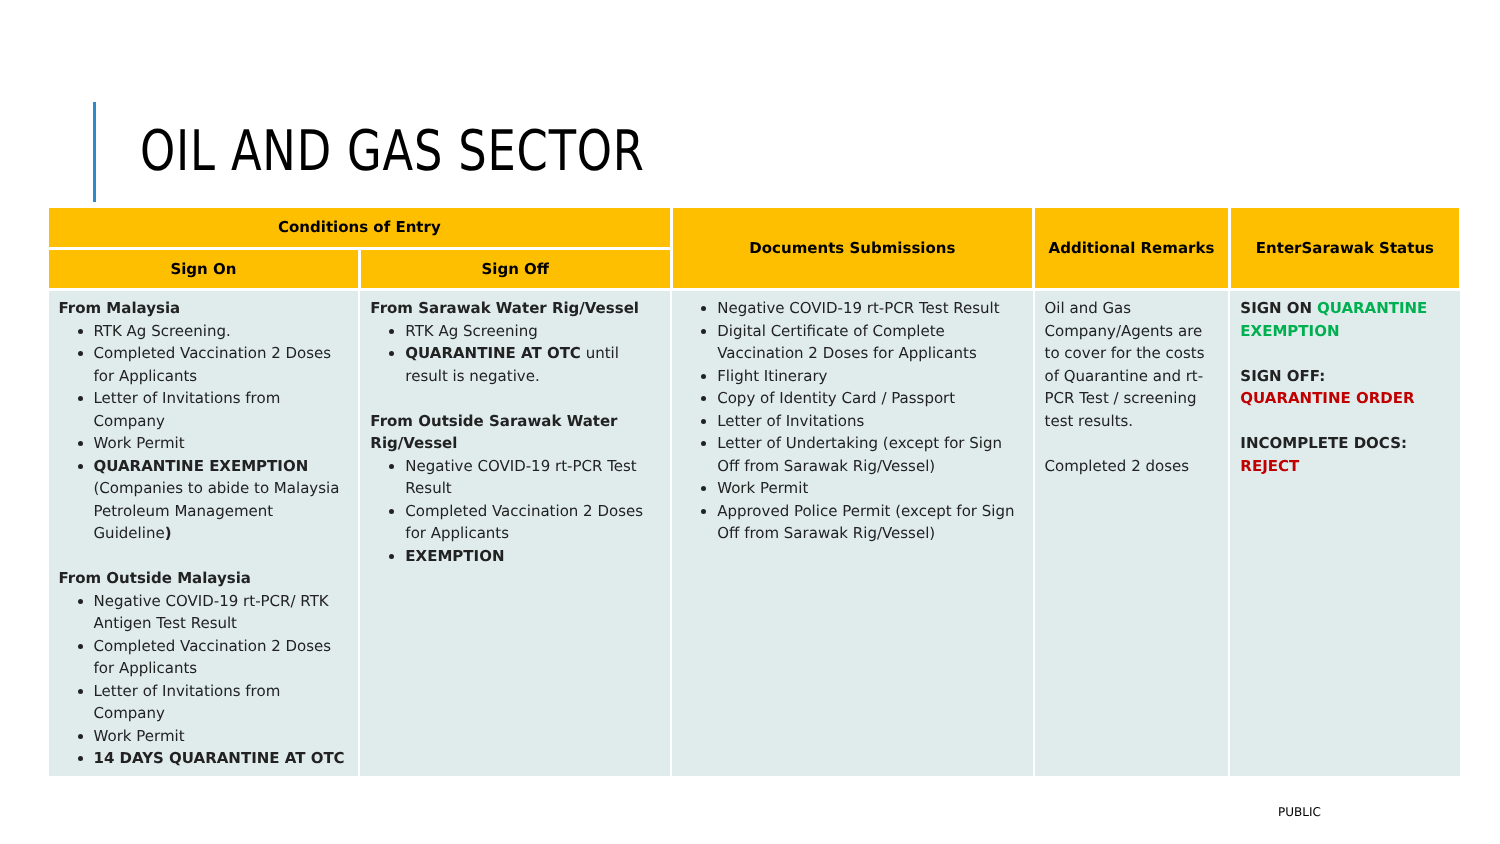OIL AND GAS SECTOR
| Conditions of Entry | | Documents Submissions | Additional Remarks | EnterSarawak Status |
| --- | --- | --- | --- | --- |
| Sign On | Sign Off | | | |
| From Malaysia RTK Ag Screening. Completed Vaccination 2 Doses for Applicants Letter of Invitations from Company Work Permit QUARANTINE EXEMPTION (Companies to abide to Malaysia Petroleum Management Guideline ) From Outside Malaysia Negative COVID-19 rt-PCR/ RTK Antigen Test Result Completed Vaccination 2 Doses for Applicants Letter of Invitations from Company Work Permit 14 DAYS QUARANTINE AT OTC | From Sarawak Water Rig/Vessel RTK Ag Screening QUARANTINE AT OTC until result is negative. From Outside Sarawak Water Rig/Vessel Negative COVID-19 rt-PCR Test Result Completed Vaccination 2 Doses for Applicants EXEMPTION | Negative COVID-19 rt-PCR Test Result Digital Certificate of Complete Vaccination 2 Doses for Applicants Flight Itinerary Copy of Identity Card / Passport Letter of Invitations Letter of Undertaking (except for Sign Off from Sarawak Rig/Vessel) Work Permit Approved Police Permit (except for Sign Off from Sarawak Rig/Vessel) | Oil and Gas Company/Agents are to cover for the costs of Quarantine and rt-PCR Test / screening test results. Completed 2 doses | SIGN ON QUARANTINE EXEMPTION SIGN OFF: QUARANTINE ORDER INCOMPLETE DOCS: REJECT |
PUBLIC